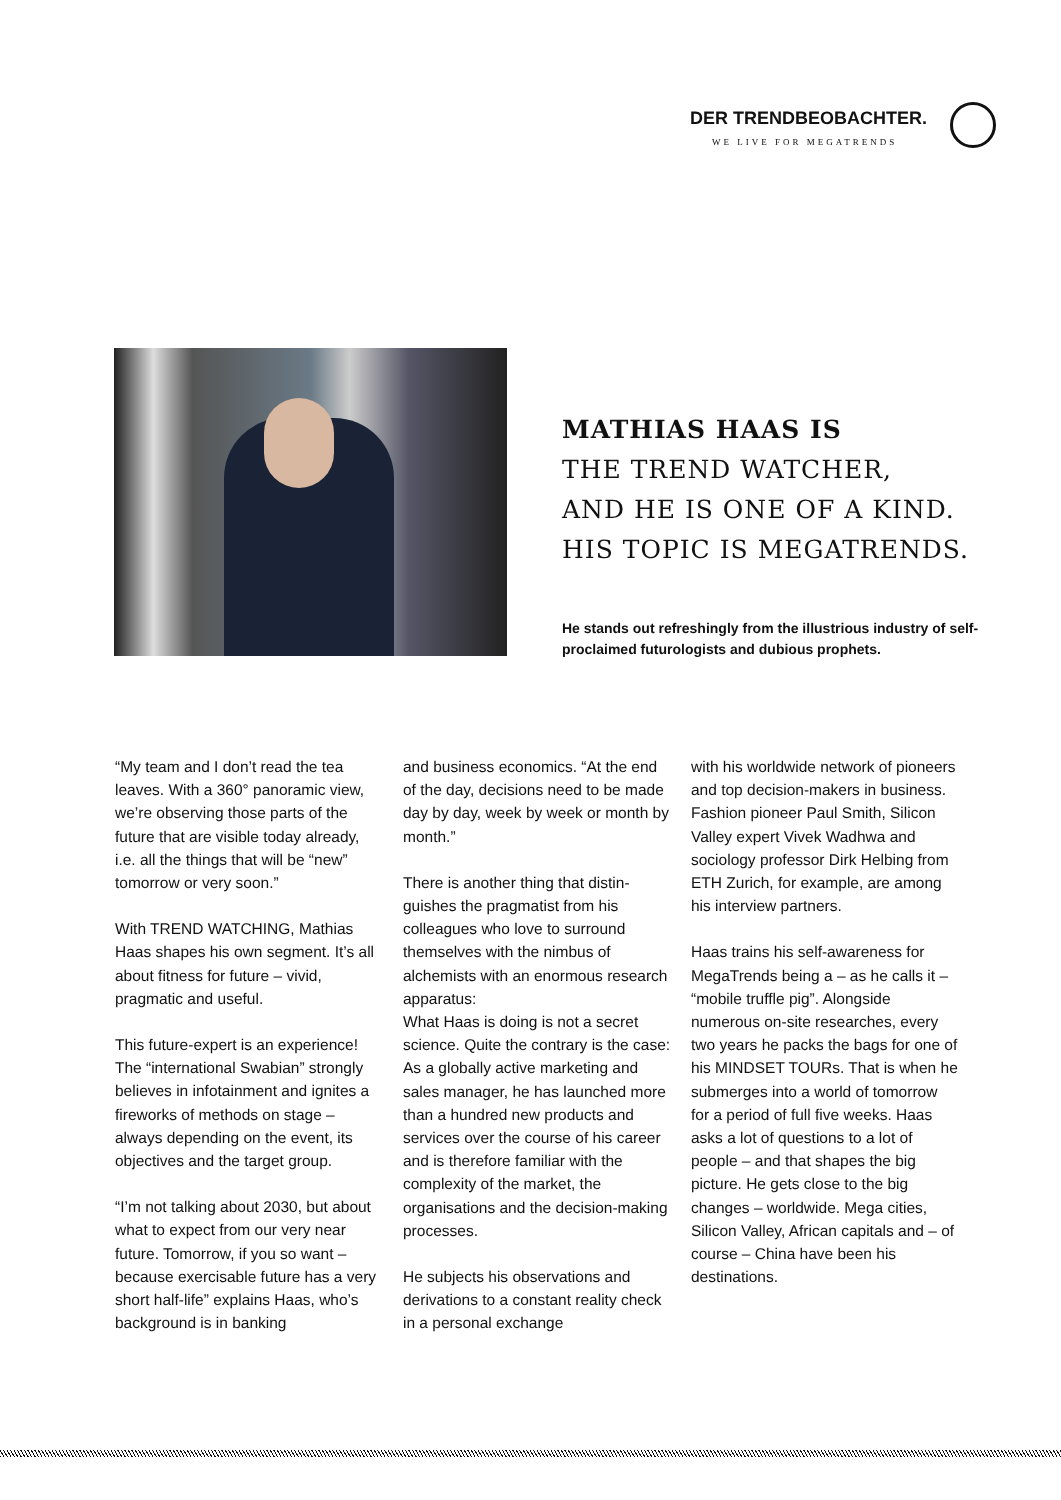DER TRENDBEOBACHTER.
WE LIVE FOR MEGATRENDS
MATHIAS HAAS IS
THE TREND WATCHER,
AND HE IS ONE OF A KIND.
HIS TOPIC IS MEGATRENDS.
He stands out refreshingly from the illustrious industry of self-proclaimed futurologists and dubious prophets.
“My team and I don’t read the tea leaves. With a 360° panoramic view, we’re observing those parts of the future that are visible today already, i.e. all the things that will be “new” tomorrow or very soon.”
With TREND WATCHING, Mathias Haas shapes his own segment. It’s all about fitness for future – vivid, pragmatic and useful.
This future-expert is an experience! The “international Swabian” strongly believes in infotainment and ignites a fireworks of methods on stage – always depending on the event, its objectives and the target group.
“I’m not talking about 2030, but about what to expect from our very near future. Tomorrow, if you so want – because exercisable future has a very short half-life” explains Haas, who’s background is in banking
and business economics. “At the end of the day, decisions need to be made day by day, week by week or month by month.”
There is another thing that distin-guishes the pragmatist from his colleagues who love to surround themselves with the nimbus of alchemists with an enormous research apparatus:
What Haas is doing is not a secret science. Quite the contrary is the case: As a globally active marketing and sales manager, he has launched more than a hundred new products and services over the course of his career and is therefore familiar with the complexity of the market, the organisations and the decision-making processes.
He subjects his observations and derivations to a constant reality check in a personal exchange
with his worldwide network of pioneers and top decision-makers in business. Fashion pioneer Paul Smith, Silicon Valley expert Vivek Wadhwa and sociology professor Dirk Helbing from ETH Zurich, for example, are among his interview partners.
Haas trains his self-awareness for MegaTrends being a – as he calls it – “mobile truffle pig”. Alongside numerous on-site researches, every two years he packs the bags for one of his MINDSET TOURs. That is when he submerges into a world of tomorrow for a period of full five weeks. Haas asks a lot of questions to a lot of people – and that shapes the big picture. He gets close to the big changes – worldwide. Mega cities, Silicon Valley, African capitals and – of course – China have been his destinations.